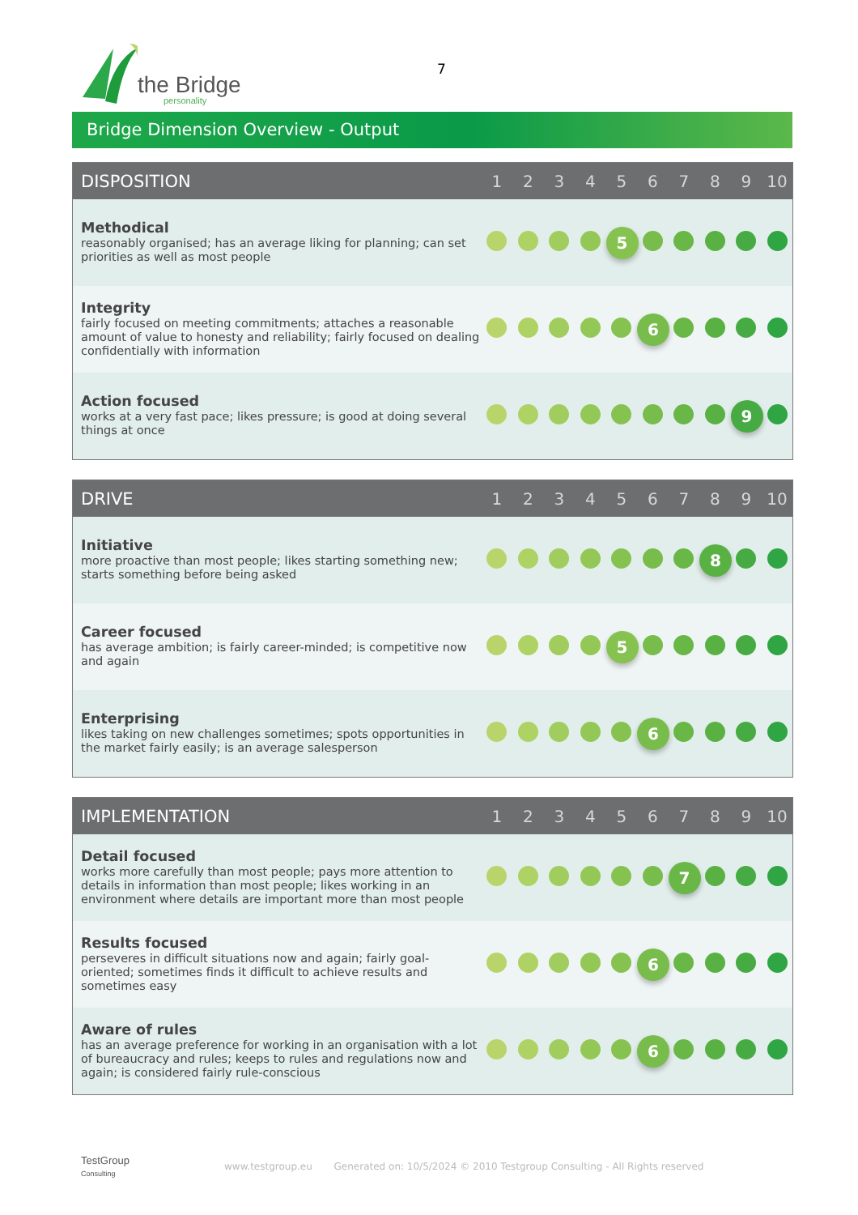the Bridge
personality
7
Bridge Dimension Overview - Output
| DISPOSITION | 1 | 2 | 3 | 4 | 5 | 6 | 7 | 8 | 9 | 10 |
| --- | --- | --- | --- | --- | --- | --- | --- | --- | --- | --- |
| Methodical reasonably organised; has an average liking for planning; can set priorities as well as most people | | | | | 5 | | | | | |
| Integrity fairly focused on meeting commitments; attaches a reasonable amount of value to honesty and reliability; fairly focused on dealing confidentially with information | | | | | | 6 | | | | |
| Action focused works at a very fast pace; likes pressure; is good at doing several things at once | | | | | | | | | 9 | |
| DRIVE | 1 | 2 | 3 | 4 | 5 | 6 | 7 | 8 | 9 | 10 |
| --- | --- | --- | --- | --- | --- | --- | --- | --- | --- | --- |
| Initiative more proactive than most people; likes starting something new; starts something before being asked | | | | | | | | 8 | | |
| Career focused has average ambition; is fairly career-minded; is competitive now and again | | | | | 5 | | | | | |
| Enterprising likes taking on new challenges sometimes; spots opportunities in the market fairly easily; is an average salesperson | | | | | | 6 | | | | |
| IMPLEMENTATION | 1 | 2 | 3 | 4 | 5 | 6 | 7 | 8 | 9 | 10 |
| --- | --- | --- | --- | --- | --- | --- | --- | --- | --- | --- |
| Detail focused works more carefully than most people; pays more attention to details in information than most people; likes working in an environment where details are important more than most people | | | | | | | 7 | | | |
| Results focused perseveres in difficult situations now and again; fairly goal-oriented; sometimes finds it difficult to achieve results and sometimes easy | | | | | | 6 | | | | |
| Aware of rules has an average preference for working in an organisation with a lot of bureaucracy and rules; keeps to rules and regulations now and again; is considered fairly rule-conscious | | | | | | 6 | | | | |
TestGroup
Consulting
www.testgroup.eu Generated on: 10/5/2024 © 2010 Testgroup Consulting - All Rights reserved